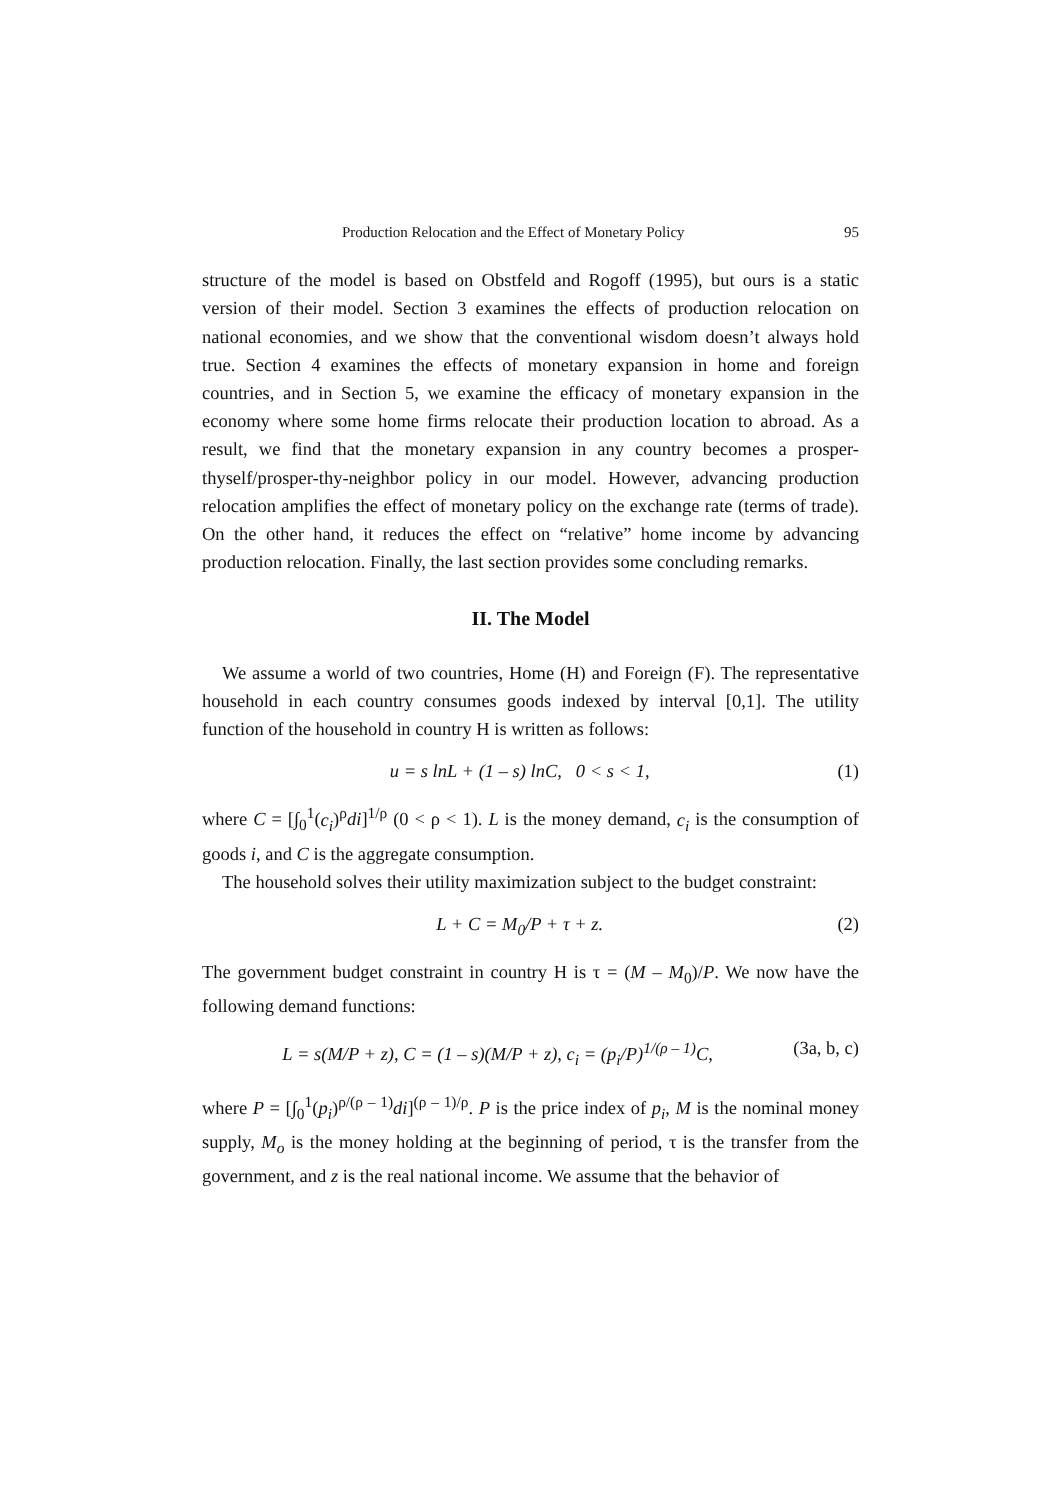Production Relocation and the Effect of Monetary Policy 95
structure of the model is based on Obstfeld and Rogoff (1995), but ours is a static version of their model. Section 3 examines the effects of production relocation on national economies, and we show that the conventional wisdom doesn’t always hold true. Section 4 examines the effects of monetary expansion in home and foreign countries, and in Section 5, we examine the efficacy of monetary expansion in the economy where some home firms relocate their production location to abroad. As a result, we find that the monetary expansion in any country becomes a prosper-thyself/prosper-thy-neighbor policy in our model. However, advancing production relocation amplifies the effect of monetary policy on the exchange rate (terms of trade). On the other hand, it reduces the effect on “relative” home income by advancing production relocation. Finally, the last section provides some concluding remarks.
II. The Model
We assume a world of two countries, Home (H) and Foreign (F). The representative household in each country consumes goods indexed by interval [0,1]. The utility function of the household in country H is written as follows:
u = s lnL + (1 – s) lnC, 0 < s < 1, (1)
where C = [∫<sub>0</sub><sup>1</sup>(c<sub>i</sub>)<sup>ρ</sup>di]<sup>1/ρ</sup> (0 < ρ < 1). L is the money demand, c<sub>i</sub> is the consumption of goods i, and C is the aggregate consumption.
The household solves their utility maximization subject to the budget constraint:
L + C = M<sub>0</sub>/P + τ + z. (2)
The government budget constraint in country H is τ = (M – M<sub>0</sub>)/P. We now have the following demand functions:
L = s(M/P + z), C = (1 – s)(M/P + z), c<sub>i</sub> = (p<sub>i</sub>/P)<sup>1/(ρ – 1)</sup>C, (3a, b, c)
where P = [∫<sub>0</sub><sup>1</sup>(p<sub>i</sub>)<sup>ρ/(ρ – 1)</sup>di]<sup>(ρ – 1)/ρ</sup>. P is the price index of p<sub>i</sub>, M is the nominal money supply, M<sub>o</sub> is the money holding at the beginning of period, τ is the transfer from the government, and z is the real national income. We assume that the behavior of